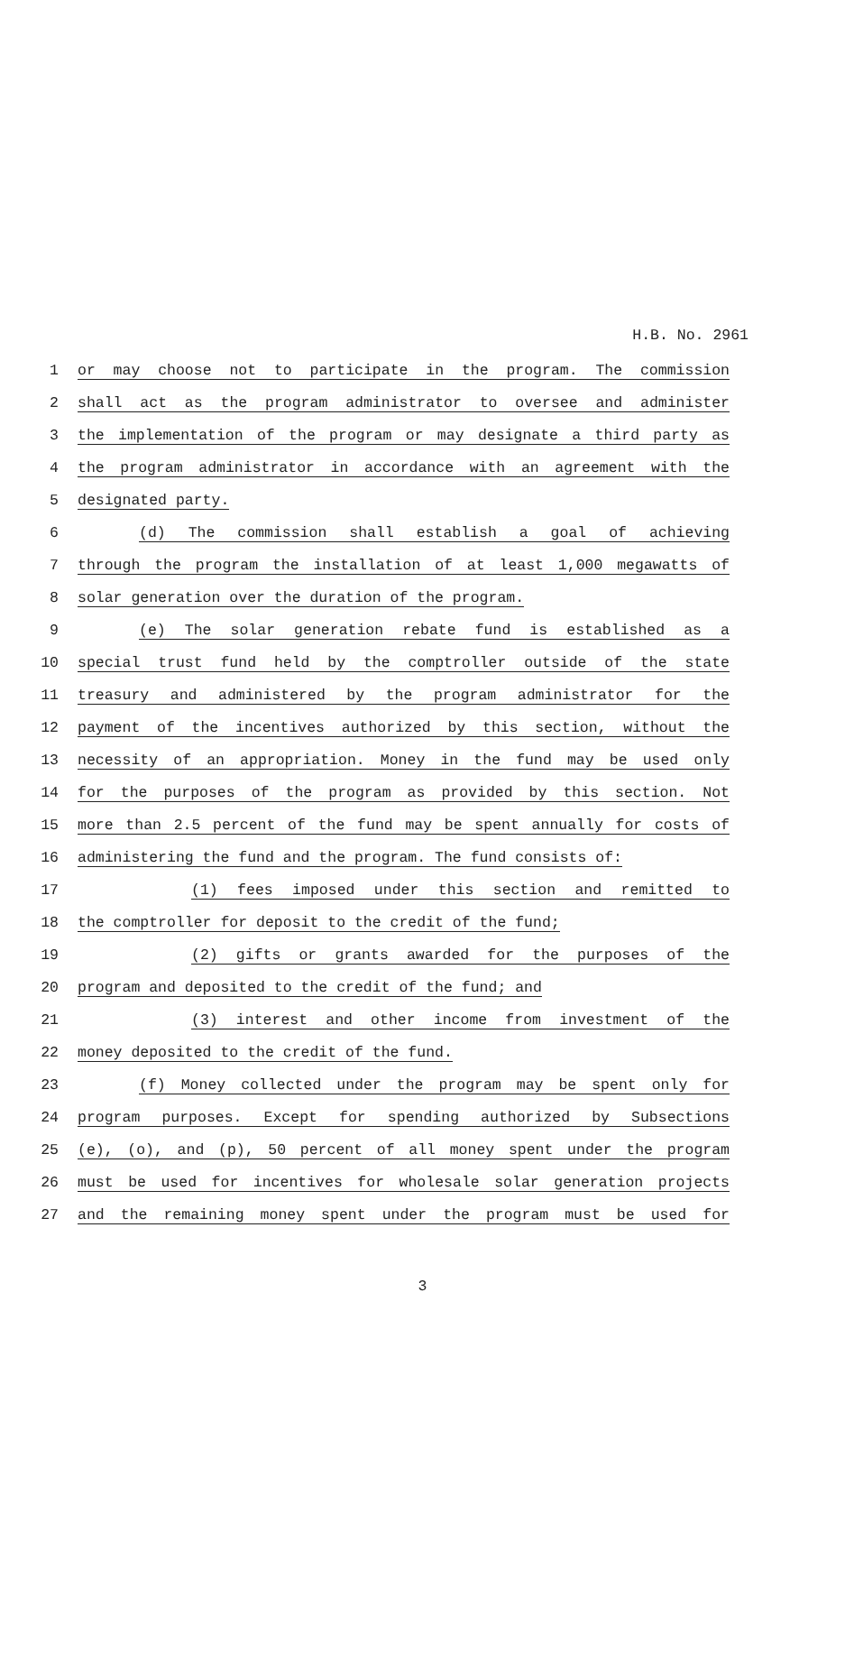H.B. No. 2961
1 or may choose not to participate in the program. The commission
2 shall act as the program administrator to oversee and administer
3 the implementation of the program or may designate a third party as
4 the program administrator in accordance with an agreement with the
5 designated party.
6 (d) The commission shall establish a goal of achieving
7 through the program the installation of at least 1,000 megawatts of
8 solar generation over the duration of the program.
9 (e) The solar generation rebate fund is established as a
10 special trust fund held by the comptroller outside of the state
11 treasury and administered by the program administrator for the
12 payment of the incentives authorized by this section, without the
13 necessity of an appropriation. Money in the fund may be used only
14 for the purposes of the program as provided by this section. Not
15 more than 2.5 percent of the fund may be spent annually for costs of
16 administering the fund and the program. The fund consists of:
17 (1) fees imposed under this section and remitted to
18 the comptroller for deposit to the credit of the fund;
19 (2) gifts or grants awarded for the purposes of the
20 program and deposited to the credit of the fund; and
21 (3) interest and other income from investment of the
22 money deposited to the credit of the fund.
23 (f) Money collected under the program may be spent only for
24 program purposes. Except for spending authorized by Subsections
25 (e), (o), and (p), 50 percent of all money spent under the program
26 must be used for incentives for wholesale solar generation projects
27 and the remaining money spent under the program must be used for
3